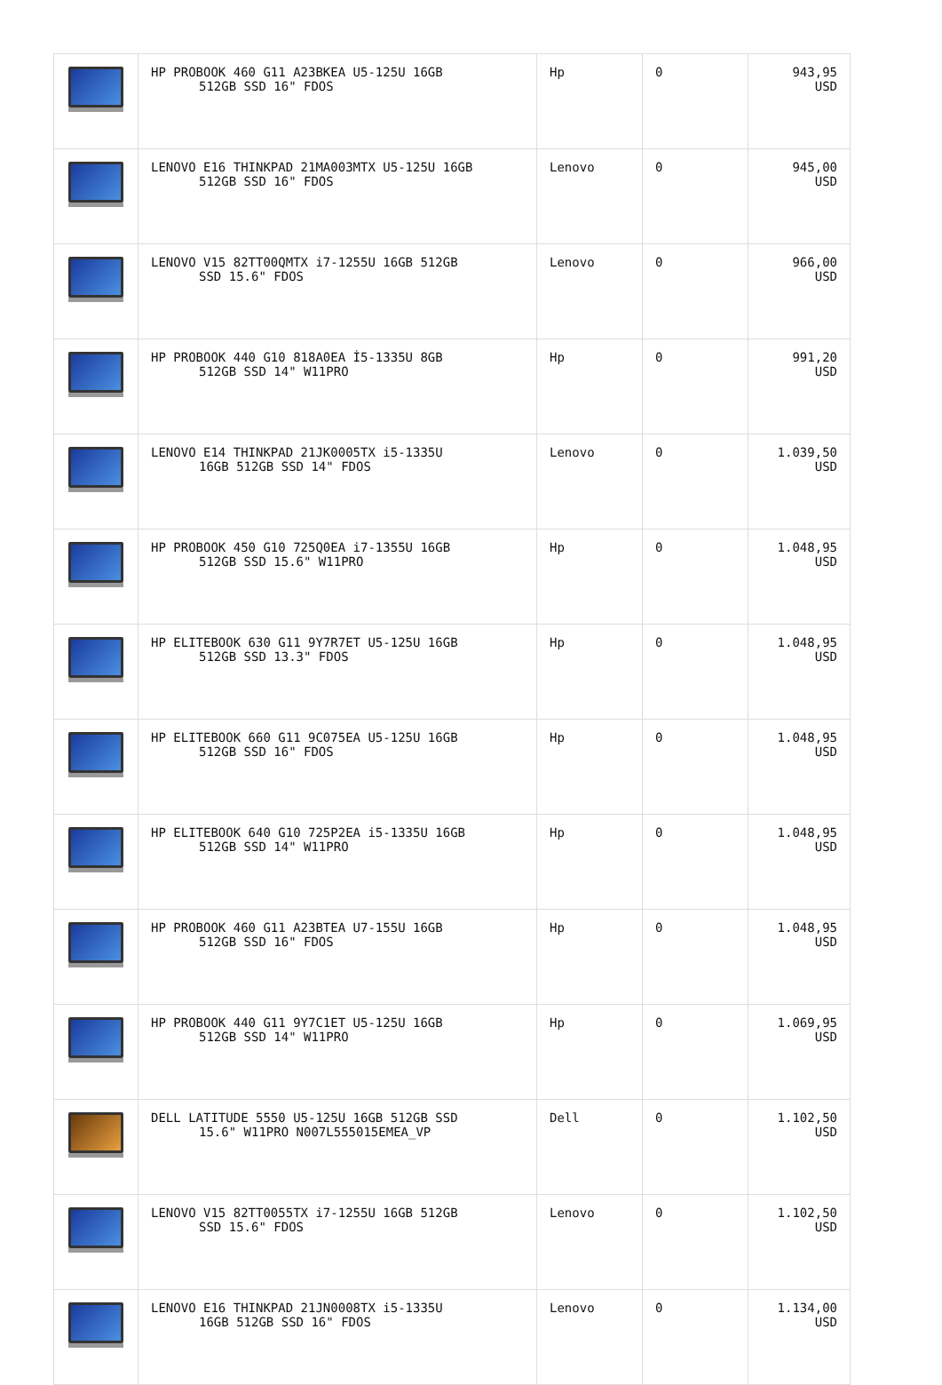| | HP PROBOOK 460 G11 A23BKEA U5-125U 16GB 512GB SSD 16" FDOS | Hp | 0 | 943,95 USD |
| | LENOVO E16 THINKPAD 21MA003MTX U5-125U 16GB 512GB SSD 16" FDOS | Lenovo | 0 | 945,00 USD |
| | LENOVO V15 82TT00QMTX i7-1255U 16GB 512GB SSD 15.6" FDOS | Lenovo | 0 | 966,00 USD |
| | HP PROBOOK 440 G10 818A0EA İ5-1335U 8GB 512GB SSD 14" W11PRO | Hp | 0 | 991,20 USD |
| | LENOVO E14 THINKPAD 21JK0005TX i5-1335U 16GB 512GB SSD 14" FDOS | Lenovo | 0 | 1.039,50 USD |
| | HP PROBOOK 450 G10 725Q0EA i7-1355U 16GB 512GB SSD 15.6" W11PRO | Hp | 0 | 1.048,95 USD |
| | HP ELITEBOOK 630 G11 9Y7R7ET U5-125U 16GB 512GB SSD 13.3" FDOS | Hp | 0 | 1.048,95 USD |
| | HP ELITEBOOK 660 G11 9C075EA U5-125U 16GB 512GB SSD 16" FDOS | Hp | 0 | 1.048,95 USD |
| | HP ELITEBOOK 640 G10 725P2EA i5-1335U 16GB 512GB SSD 14" W11PRO | Hp | 0 | 1.048,95 USD |
| | HP PROBOOK 460 G11 A23BTEA U7-155U 16GB 512GB SSD 16" FDOS | Hp | 0 | 1.048,95 USD |
| | HP PROBOOK 440 G11 9Y7C1ET U5-125U 16GB 512GB SSD 14" W11PRO | Hp | 0 | 1.069,95 USD |
| | DELL LATITUDE 5550 U5-125U 16GB 512GB SSD 15.6" W11PRO N007L555015EMEA_VP | Dell | 0 | 1.102,50 USD |
| | LENOVO V15 82TT0055TX i7-1255U 16GB 512GB SSD 15.6" FDOS | Lenovo | 0 | 1.102,50 USD |
| | LENOVO E16 THINKPAD 21JN0008TX i5-1335U 16GB 512GB SSD 16" FDOS | Lenovo | 0 | 1.134,00 USD |